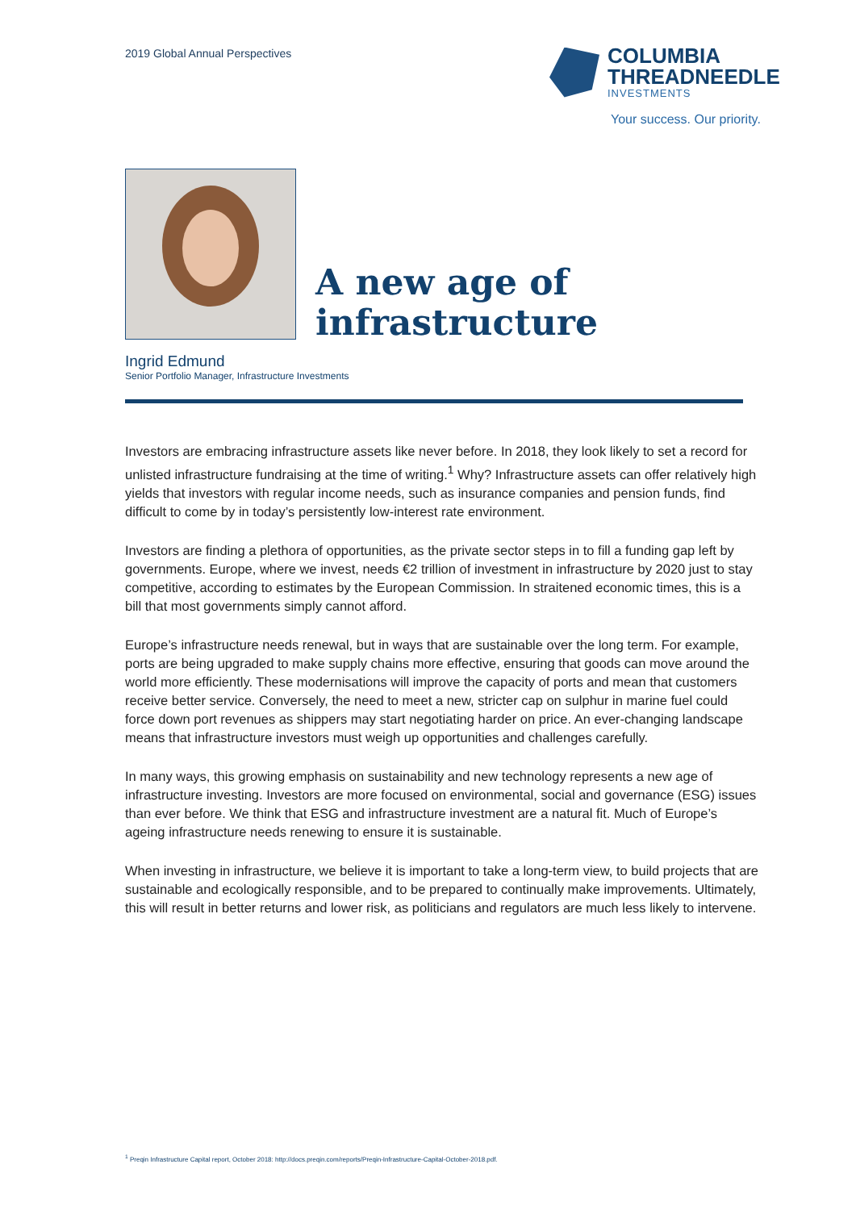2019 Global Annual Perspectives
COLUMBIA
THREADNEEDLE
INVESTMENTS
Your success. Our priority.
A new age of
infrastructure
Ingrid Edmund
Senior Portfolio Manager, Infrastructure Investments
Investors are embracing infrastructure assets like never before. In 2018, they look likely to set a record for unlisted infrastructure fundraising at the time of writing.<sup>1</sup> Why? Infrastructure assets can offer relatively high yields that investors with regular income needs, such as insurance companies and pension funds, find difficult to come by in today’s persistently low-interest rate environment.
Investors are finding a plethora of opportunities, as the private sector steps in to fill a funding gap left by governments. Europe, where we invest, needs €2 trillion of investment in infrastructure by 2020 just to stay competitive, according to estimates by the European Commission. In straitened economic times, this is a bill that most governments simply cannot afford.
Europe’s infrastructure needs renewal, but in ways that are sustainable over the long term. For example, ports are being upgraded to make supply chains more effective, ensuring that goods can move around the world more efficiently. These modernisations will improve the capacity of ports and mean that customers receive better service. Conversely, the need to meet a new, stricter cap on sulphur in marine fuel could force down port revenues as shippers may start negotiating harder on price. An ever-changing landscape means that infrastructure investors must weigh up opportunities and challenges carefully.
In many ways, this growing emphasis on sustainability and new technology represents a new age of infrastructure investing. Investors are more focused on environmental, social and governance (ESG) issues than ever before. We think that ESG and infrastructure investment are a natural fit. Much of Europe’s ageing infrastructure needs renewing to ensure it is sustainable.
When investing in infrastructure, we believe it is important to take a long-term view, to build projects that are sustainable and ecologically responsible, and to be prepared to continually make improvements. Ultimately, this will result in better returns and lower risk, as politicians and regulators are much less likely to intervene.
<sup>1</sup> Preqin Infrastructure Capital report, October 2018: http://docs.preqin.com/reports/Preqin-Infrastructure-Capital-October-2018.pdf.